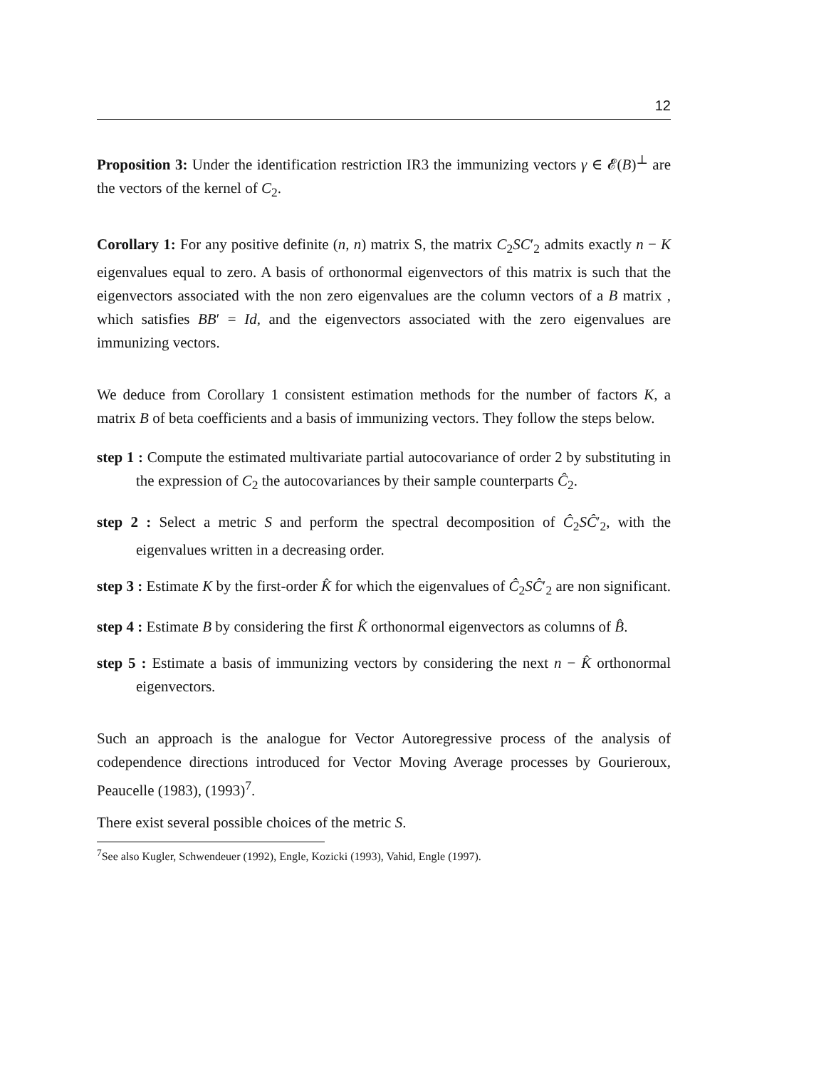12
Proposition 3: Under the identification restriction IR3 the immunizing vectors γ ∈ 𝓔(B)<sup>⊥</sup> are the vectors of the kernel of C<sub>2</sub>.
Corollary 1: For any positive definite (n, n) matrix S, the matrix C<sub>2</sub>SC′<sub>2</sub> admits exactly n − K eigenvalues equal to zero. A basis of orthonormal eigenvectors of this matrix is such that the eigenvectors associated with the non zero eigenvalues are the column vectors of a B matrix , which satisfies BB′ = Id, and the eigenvectors associated with the zero eigenvalues are immunizing vectors.
We deduce from Corollary 1 consistent estimation methods for the number of factors K, a matrix B of beta coefficients and a basis of immunizing vectors. They follow the steps below.
step 1 : Compute the estimated multivariate partial autocovariance of order 2 by substituting in the expression of C<sub>2</sub> the autocovariances by their sample counterparts Ĉ<sub>2</sub>.
step 2 : Select a metric S and perform the spectral decomposition of Ĉ<sub>2</sub>SĈ′<sub>2</sub>, with the eigenvalues written in a decreasing order.
step 3 : Estimate K by the first-order K̂ for which the eigenvalues of Ĉ<sub>2</sub>SĈ′<sub>2</sub> are non significant.
step 4 : Estimate B by considering the first K̂ orthonormal eigenvectors as columns of B̂.
step 5 : Estimate a basis of immunizing vectors by considering the next n − K̂ orthonormal eigenvectors.
Such an approach is the analogue for Vector Autoregressive process of the analysis of codependence directions introduced for Vector Moving Average processes by Gourieroux, Peaucelle (1983), (1993)<sup>7</sup>.
There exist several possible choices of the metric S.
<sup>7</sup> See also Kugler, Schwendeuer (1992), Engle, Kozicki (1993), Vahid, Engle (1997).